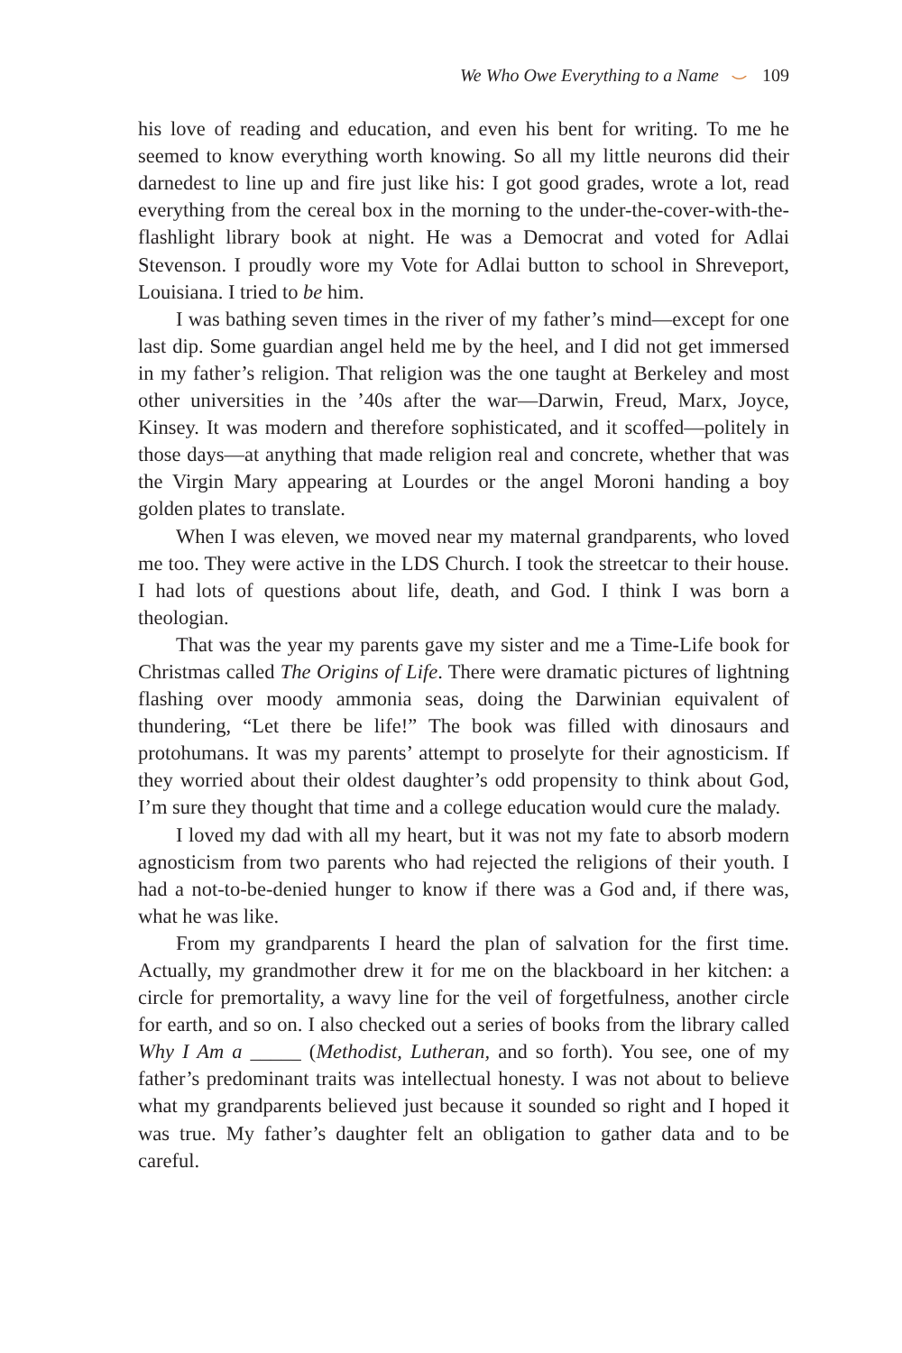We Who Owe Everything to a Name ⌣ 109
his love of reading and education, and even his bent for writing. To me he seemed to know everything worth knowing. So all my little neurons did their darnedest to line up and fire just like his: I got good grades, wrote a lot, read everything from the cereal box in the morning to the under-the-cover-with-the-flashlight library book at night. He was a Democrat and voted for Adlai Stevenson. I proudly wore my Vote for Adlai button to school in Shreveport, Louisiana. I tried to be him.
I was bathing seven times in the river of my father’s mind—except for one last dip. Some guardian angel held me by the heel, and I did not get immersed in my father’s religion. That religion was the one taught at Berkeley and most other universities in the ’40s after the war—Darwin, Freud, Marx, Joyce, Kinsey. It was modern and therefore sophisticated, and it scoffed—politely in those days—at anything that made religion real and concrete, whether that was the Virgin Mary appearing at Lourdes or the angel Moroni handing a boy golden plates to translate.
When I was eleven, we moved near my maternal grandparents, who loved me too. They were active in the LDS Church. I took the streetcar to their house. I had lots of questions about life, death, and God. I think I was born a theologian.
That was the year my parents gave my sister and me a Time-Life book for Christmas called The Origins of Life. There were dramatic pictures of lightning flashing over moody ammonia seas, doing the Darwinian equivalent of thundering, “Let there be life!” The book was filled with dinosaurs and protohumans. It was my parents’ attempt to proselyte for their agnosticism. If they worried about their oldest daughter’s odd propensity to think about God, I’m sure they thought that time and a college education would cure the malady.
I loved my dad with all my heart, but it was not my fate to absorb modern agnosticism from two parents who had rejected the religions of their youth. I had a not-to-be-denied hunger to know if there was a God and, if there was, what he was like.
From my grandparents I heard the plan of salvation for the first time. Actually, my grandmother drew it for me on the blackboard in her kitchen: a circle for premortality, a wavy line for the veil of forgetfulness, another circle for earth, and so on. I also checked out a series of books from the library called Why I Am a _____ (Methodist, Lutheran, and so forth). You see, one of my father’s predominant traits was intellectual honesty. I was not about to believe what my grandparents believed just because it sounded so right and I hoped it was true. My father’s daughter felt an obligation to gather data and to be careful.